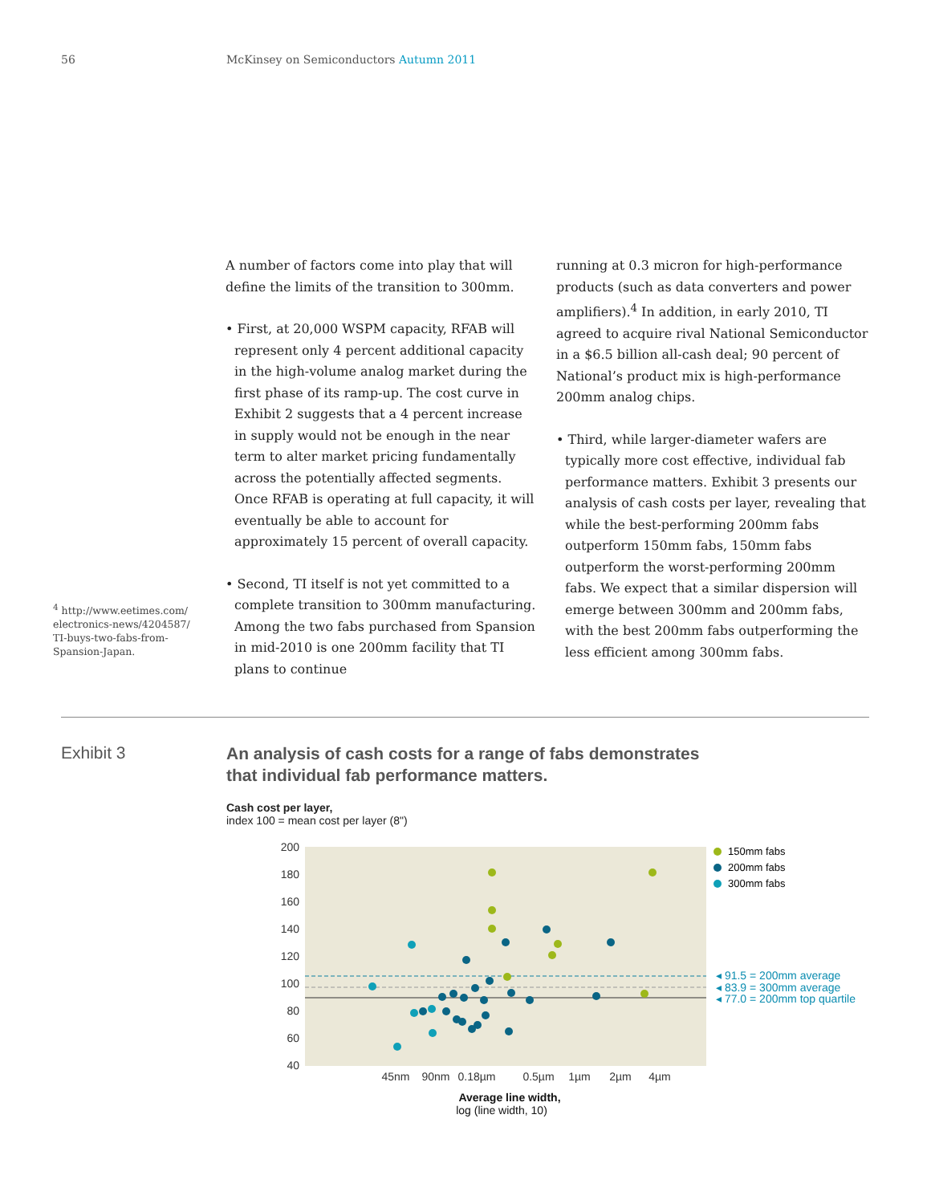56 McKinsey on Semiconductors Autumn 2011
A number of factors come into play that will define the limits of the transition to 300mm.
• First, at 20,000 WSPM capacity, RFAB will represent only 4 percent additional capacity in the high-volume analog market during the first phase of its ramp-up. The cost curve in Exhibit 2 suggests that a 4 percent increase in supply would not be enough in the near term to alter market pricing fundamentally across the potentially affected segments. Once RFAB is operating at full capacity, it will eventually be able to account for approximately 15 percent of overall capacity.
• Second, TI itself is not yet committed to a complete transition to 300mm manufacturing. Among the two fabs purchased from Spansion in mid-2010 is one 200mm facility that TI plans to continue
running at 0.3 micron for high-performance products (such as data converters and power amplifiers).<sup>4</sup> In addition, in early 2010, TI agreed to acquire rival National Semiconductor in a $6.5 billion all-cash deal; 90 percent of National’s product mix is high-performance 200mm analog chips.
• Third, while larger-diameter wafers are typically more cost effective, individual fab perfor­mance matters. Exhibit 3 presents our analysis of cash costs per layer, revealing that while the best-performing 200mm fabs outperform 150mm fabs, 150mm fabs outperform the worst-performing 200mm fabs. We expect that a similar dispersion will emerge between 300mm and 200mm fabs, with the best 200mm fabs outperforming the less efficient among 300mm fabs.
<sup>4</sup> http://www.eetimes.com/ electronics-news/4204587/ TI-buys-two-fabs-from-Spansion-Japan.
Exhibit 3
An analysis of cash costs for a range of fabs demonstrates
that individual fab performance matters.
Cash cost per layer,
index 100 = mean cost per layer (8")
200
180
160
140
120
100
80
60
40
45nm
90nm
0.18µm
0.5µm
1µm
2µm
4µm
Average line width,
log (line width, 10)
150mm fabs
200mm fabs
300mm fabs
◂ 91.5 = 200mm average
◂ 83.9 = 300mm average
◂ 77.0 = 200mm top quartile